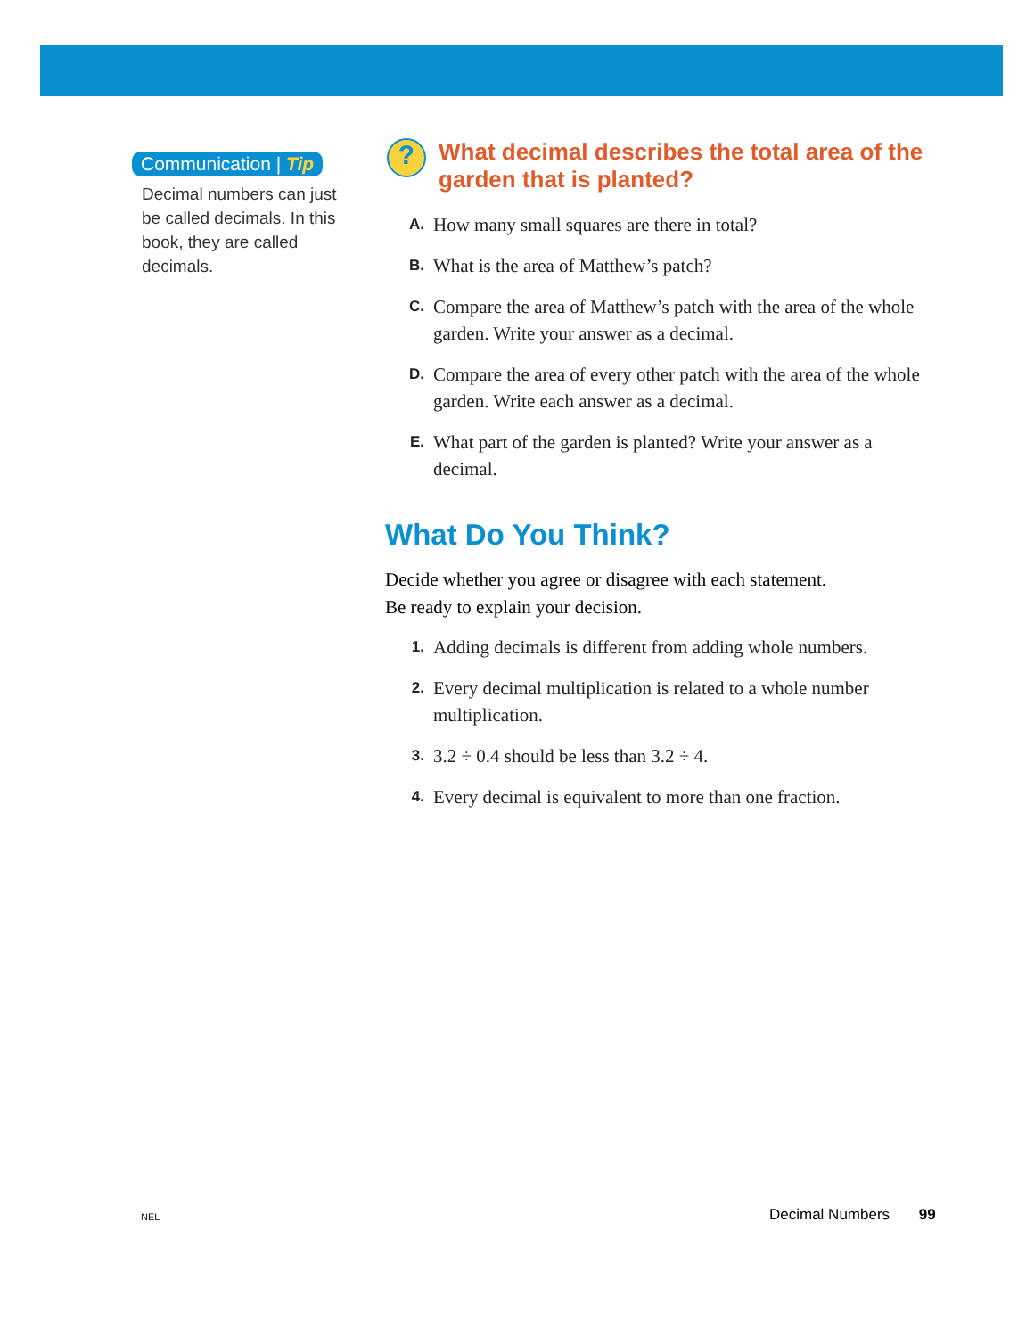Communication | Tip
Decimal numbers can just be called decimals. In this book, they are called decimals.
?
What decimal describes the total area of the garden that is planted?
A. How many small squares are there in total?
B. What is the area of Matthew’s patch?
C. Compare the area of Matthew’s patch with the area of the whole garden. Write your answer as a decimal.
D. Compare the area of every other patch with the area of the whole garden. Write each answer as a decimal.
E. What part of the garden is planted? Write your answer as a decimal.
What Do You Think?
Decide whether you agree or disagree with each statement.
Be ready to explain your decision.
1. Adding decimals is different from adding whole numbers.
2. Every decimal multiplication is related to a whole number multiplication.
3. 3.2 ÷ 0.4 should be less than 3.2 ÷ 4.
4. Every decimal is equivalent to more than one fraction.
NEL Decimal Numbers 99